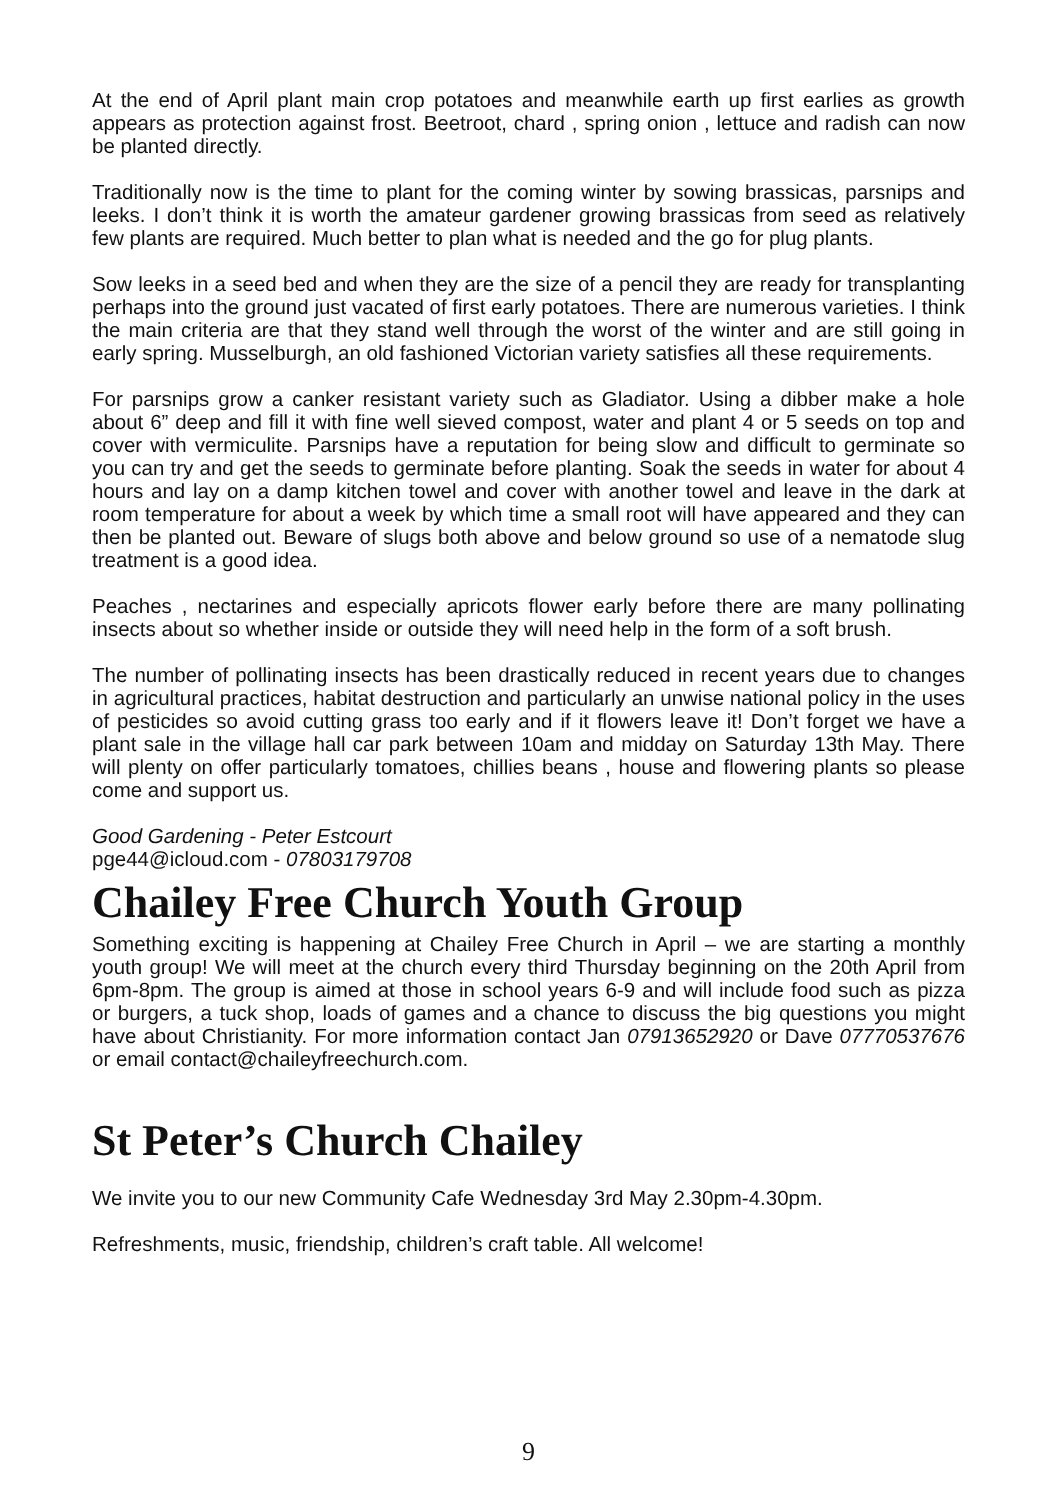At the end of April plant main crop potatoes and meanwhile earth up first earlies as growth appears as protection against frost. Beetroot, chard , spring onion , lettuce and radish can now be planted directly.
Traditionally now is the time to plant for the coming winter by sowing brassicas, parsnips and leeks. I don’t think it is worth the amateur gardener growing brassicas from seed as relatively few plants are required. Much better to plan what is needed and the go for plug plants.
Sow leeks in a seed bed and when they are the size of a pencil they are ready for transplanting perhaps into the ground just vacated of first early potatoes. There are numerous varieties. I think the main criteria are that they stand well through the worst of the winter and are still going in early spring. Musselburgh, an old fashioned Victorian variety satisfies all these requirements.
For parsnips grow a canker resistant variety such as Gladiator. Using a dibber make a hole about 6” deep and fill it with fine well sieved compost, water and plant 4 or 5 seeds on top and cover with vermiculite. Parsnips have a reputation for being slow and difficult to germinate so you can try and get the seeds to germinate before planting. Soak the seeds in water for about 4 hours and lay on a damp kitchen towel and cover with another towel and leave in the dark at room temperature for about a week by which time a small root will have appeared and they can then be planted out. Beware of slugs both above and below ground so use of a nematode slug treatment is a good idea.
Peaches , nectarines and especially apricots flower early before there are many pollinating insects about so whether inside or outside they will need help in the form of a soft brush.
The number of pollinating insects has been drastically reduced in recent years due to changes in agricultural practices, habitat destruction and particularly an unwise national policy in the uses of pesticides so avoid cutting grass too early and if it flowers leave it! Don’t forget we have a plant sale in the village hall car park between 10am and midday on Saturday 13th May. There will plenty on offer particularly tomatoes, chillies beans , house and flowering plants so please come and support us.
Good Gardening - Peter Estcourt
pge44@icloud.com - 07803179708
Chailey Free Church Youth Group
Something exciting is happening at Chailey Free Church in April – we are starting a monthly youth group! We will meet at the church every third Thursday beginning on the 20th April from 6pm-8pm. The group is aimed at those in school years 6-9 and will include food such as pizza or burgers, a tuck shop, loads of games and a chance to discuss the big questions you might have about Christianity. For more information contact Jan 07913652920 or Dave 07770537676 or email contact@chaileyfreechurch.com.
St Peter’s Church Chailey
We invite you to our new Community Cafe Wednesday 3rd May 2.30pm-4.30pm.
Refreshments, music, friendship, children’s craft table. All welcome!
9